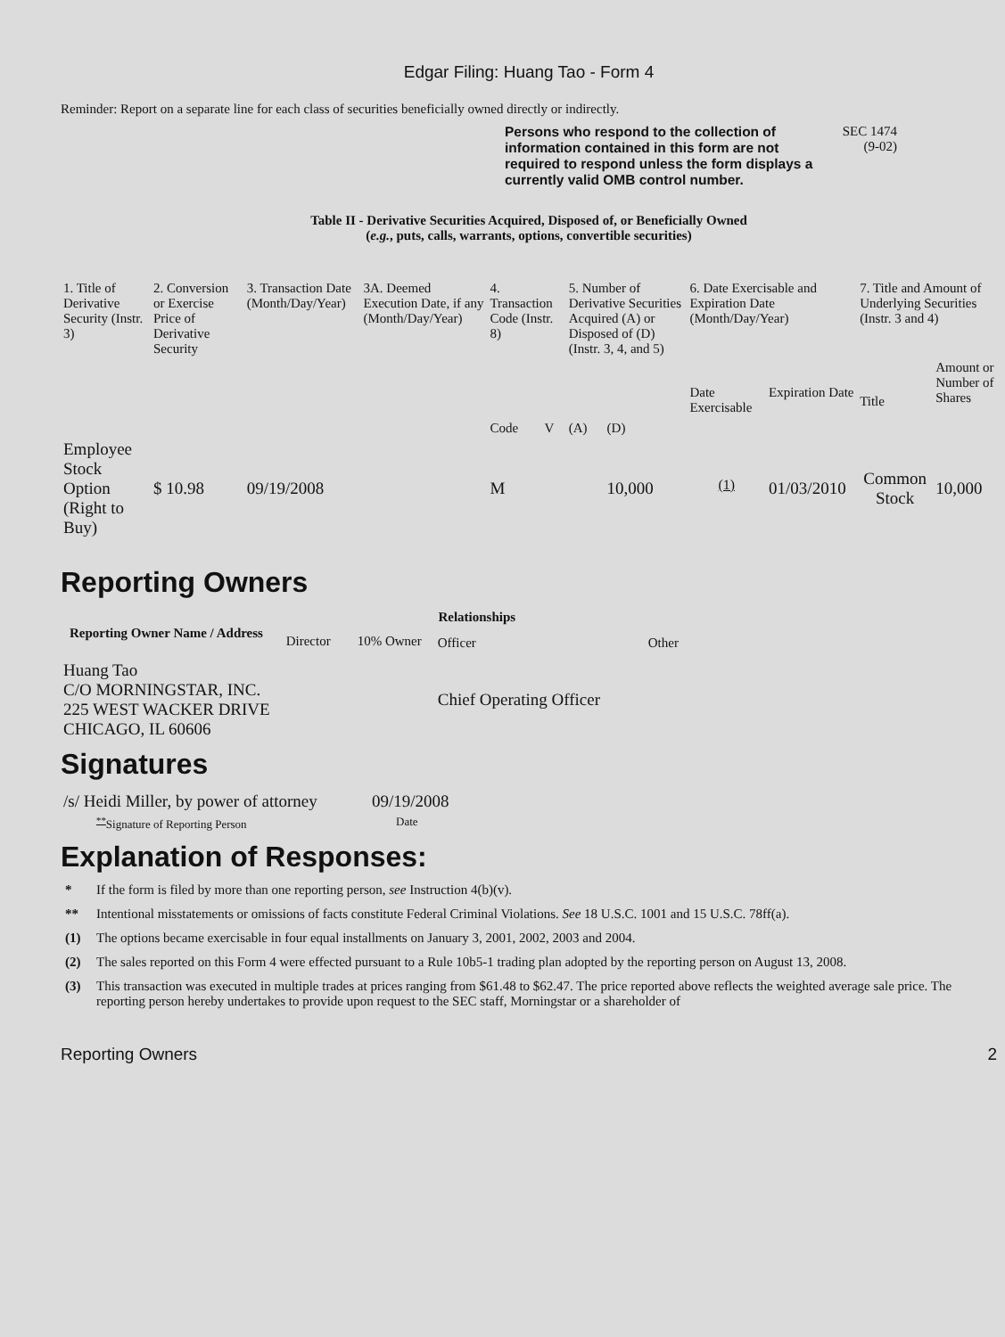Edgar Filing: Huang Tao - Form 4
Reminder: Report on a separate line for each class of securities beneficially owned directly or indirectly.
Persons who respond to the collection of information contained in this form are not required to respond unless the form displays a currently valid OMB control number.
SEC 1474
(9-02)
Table II - Derivative Securities Acquired, Disposed of, or Beneficially Owned
(e.g., puts, calls, warrants, options, convertible securities)
| 1. Title of Derivative Security (Instr. 3) | 2. Conversion or Exercise Price of Derivative Security | 3. Transaction Date (Month/Day/Year) | 3A. Deemed Execution Date, if any (Month/Day/Year) | 4. Transaction Code (Instr. 8) | | 5. Number of Derivative Securities Acquired (A) or Disposed of (D) (Instr. 3, 4, and 5) | | 6. Date Exercisable and Expiration Date (Month/Day/Year) | | 7. Title and Amount of Underlying Securities (Instr. 3 and 4) | |
| --- | --- | --- | --- | --- | --- | --- | --- | --- | --- | --- | --- |
| | | | | Code | V | (A) | (D) | Date Exercisable | Expiration Date | Title | Amount or Number of Shares |
| Employee Stock Option (Right to Buy) | $ 10.98 | 09/19/2008 | | M | | | 10,000 | <sup>(1)</sup> | 01/03/2010 | Common Stock | 10,000 |
Reporting Owners
| Reporting Owner Name / Address | Relationships | | | |
| --- | --- | --- | --- | --- |
| | Director | 10% Owner | Officer | Other |
| Huang Tao C/O MORNINGSTAR, INC. 225 WEST WACKER DRIVE CHICAGO, IL 60606 | | | Chief Operating Officer | |
Signatures
| /s/ Heidi Miller, by power of attorney | 09/19/2008 |
| <sup>**</sup> Signature of Reporting Person | Date |
Explanation of Responses:
* If the form is filed by more than one reporting person, see Instruction 4(b)(v).
** Intentional misstatements or omissions of facts constitute Federal Criminal Violations. See 18 U.S.C. 1001 and 15 U.S.C. 78ff(a).
(1) The options became exercisable in four equal installments on January 3, 2001, 2002, 2003 and 2004.
(2) The sales reported on this Form 4 were effected pursuant to a Rule 10b5-1 trading plan adopted by the reporting person on August 13, 2008.
(3) This transaction was executed in multiple trades at prices ranging from $61.48 to $62.47. The price reported above reflects the weighted average sale price. The reporting person hereby undertakes to provide upon request to the SEC staff, Morningstar or a shareholder of
Reporting Owners 2